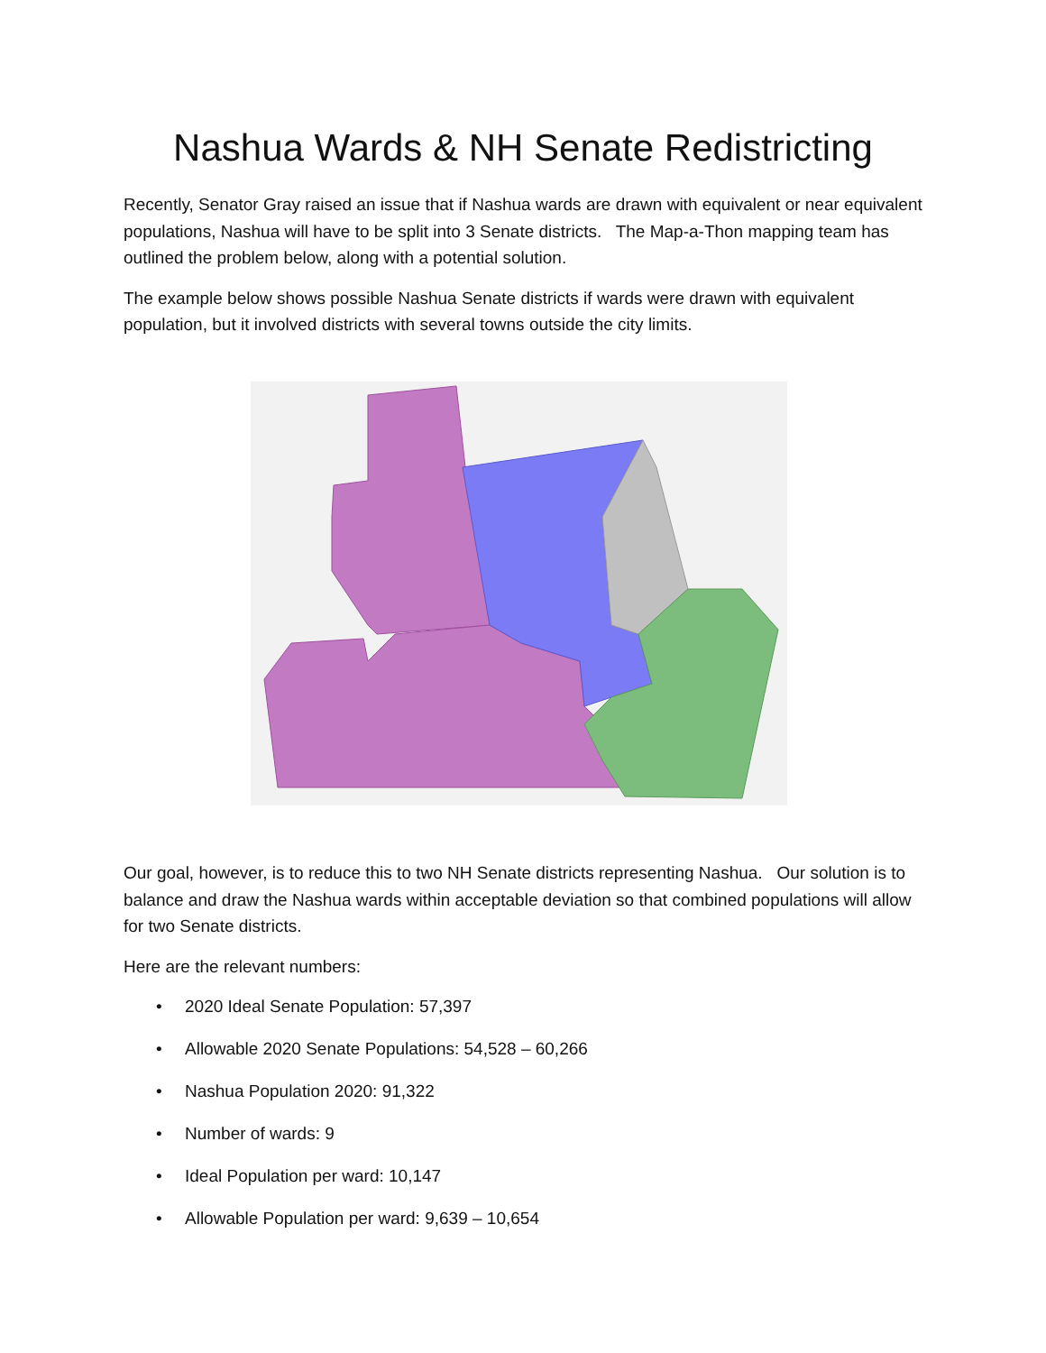Nashua Wards & NH Senate Redistricting
Recently, Senator Gray raised an issue that if Nashua wards are drawn with equivalent or near equivalent populations, Nashua will have to be split into 3 Senate districts. The Map-a-Thon mapping team has outlined the problem below, along with a potential solution.
The example below shows possible Nashua Senate districts if wards were drawn with equivalent population, but it involved districts with several towns outside the city limits.
Our goal, however, is to reduce this to two NH Senate districts representing Nashua. Our solution is to balance and draw the Nashua wards within acceptable deviation so that combined populations will allow for two Senate districts.
Here are the relevant numbers:
• 2020 Ideal Senate Population: 57,397
• Allowable 2020 Senate Populations: 54,528 – 60,266
• Nashua Population 2020: 91,322
• Number of wards: 9
• Ideal Population per ward: 10,147
• Allowable Population per ward: 9,639 – 10,654